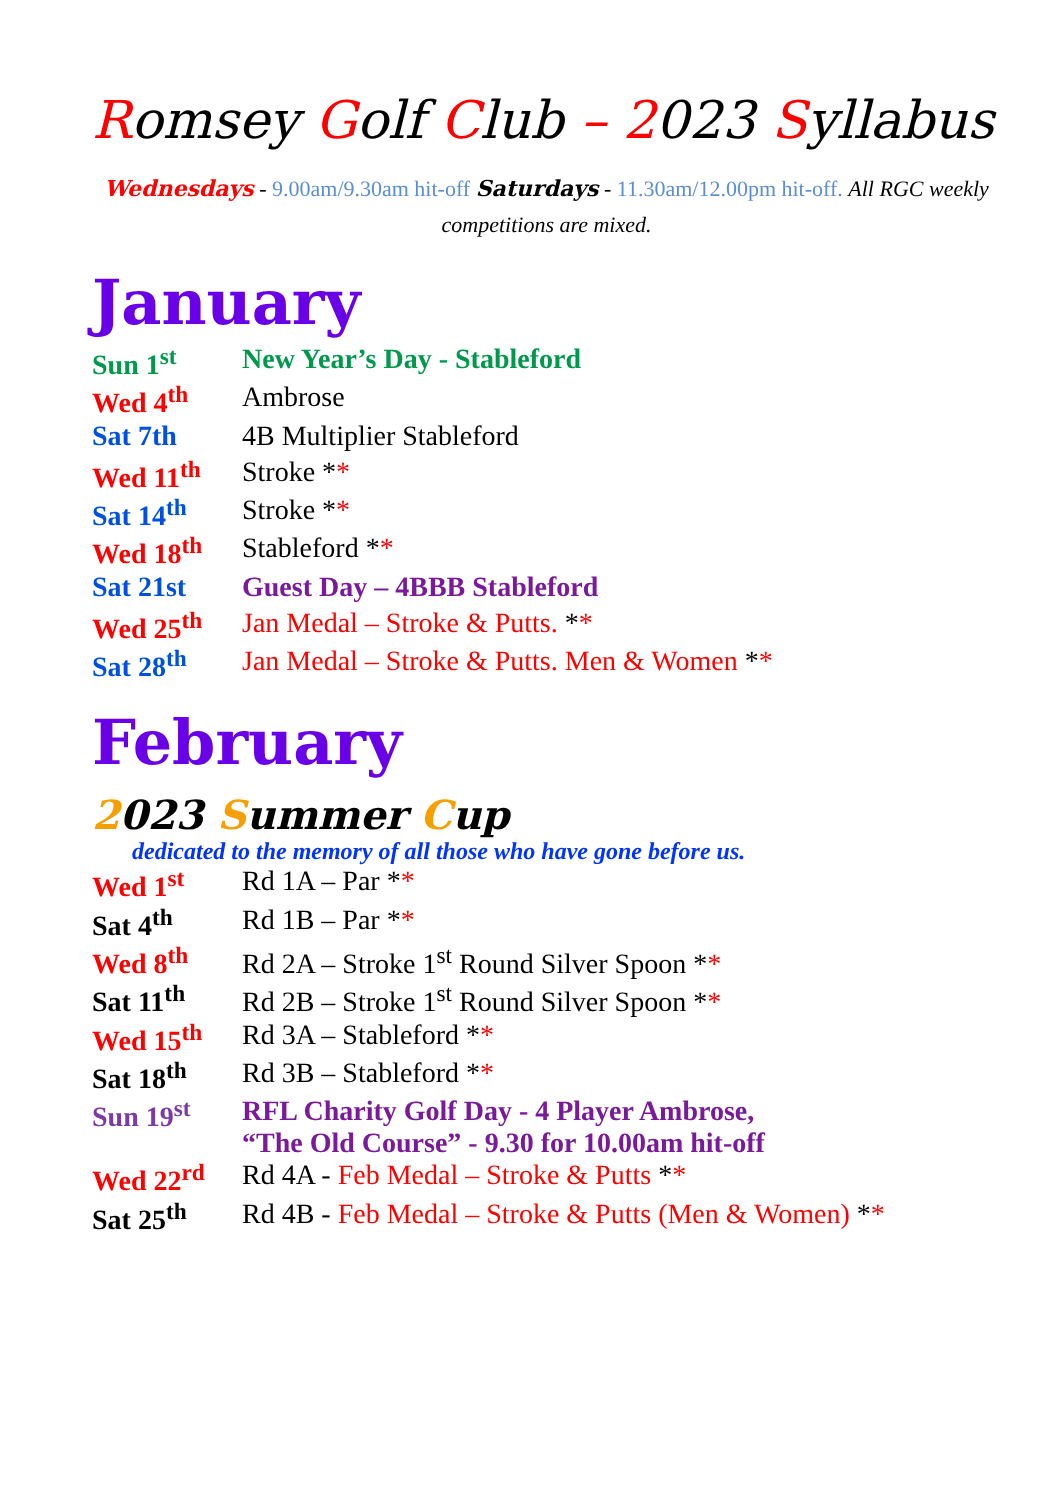Romsey Golf Club – 2023 Syllabus
Wednesdays - 9.00am/9.30am hit-off Saturdays - 11.30am/12.00pm hit-off. All RGC weekly competitions are mixed.
January
| Sun 1<sup>st</sup> | New Year’s Day - Stableford |
| Wed 4<sup>th</sup> | Ambrose |
| Sat 7th | 4B Multiplier Stableford |
| Wed 11<sup>th</sup> | Stroke * * |
| Sat 14<sup>th</sup> | Stroke * * |
| Wed 18<sup>th</sup> | Stableford * * |
| Sat 21st | Guest Day – 4BBB Stableford |
| Wed 25<sup>th</sup> | Jan Medal – Stroke & Putts. * * |
| Sat 28<sup>th</sup> | Jan Medal – Stroke & Putts. Men & Women * * |
February
2023 Summer Cup
dedicated to the memory of all those who have gone before us.
| Wed 1<sup>st</sup> | Rd 1A – Par * * |
| Sat 4<sup>th</sup> | Rd 1B – Par * * |
| Wed 8<sup>th</sup> | Rd 2A – Stroke 1<sup>st</sup> Round Silver Spoon * * |
| Sat 11<sup>th</sup> | Rd 2B – Stroke 1<sup>st</sup> Round Silver Spoon * * |
| Wed 15<sup>th</sup> | Rd 3A – Stableford * * |
| Sat 18<sup>th</sup> | Rd 3B – Stableford * * |
| Sun 19<sup>st</sup> | RFL Charity Golf Day - 4 Player Ambrose, “The Old Course” - 9.30 for 10.00am hit-off |
| Wed 22<sup>rd</sup> | Rd 4A - Feb Medal – Stroke & Putts * * |
| Sat 25<sup>th</sup> | Rd 4B - Feb Medal – Stroke & Putts (Men & Women) * * |